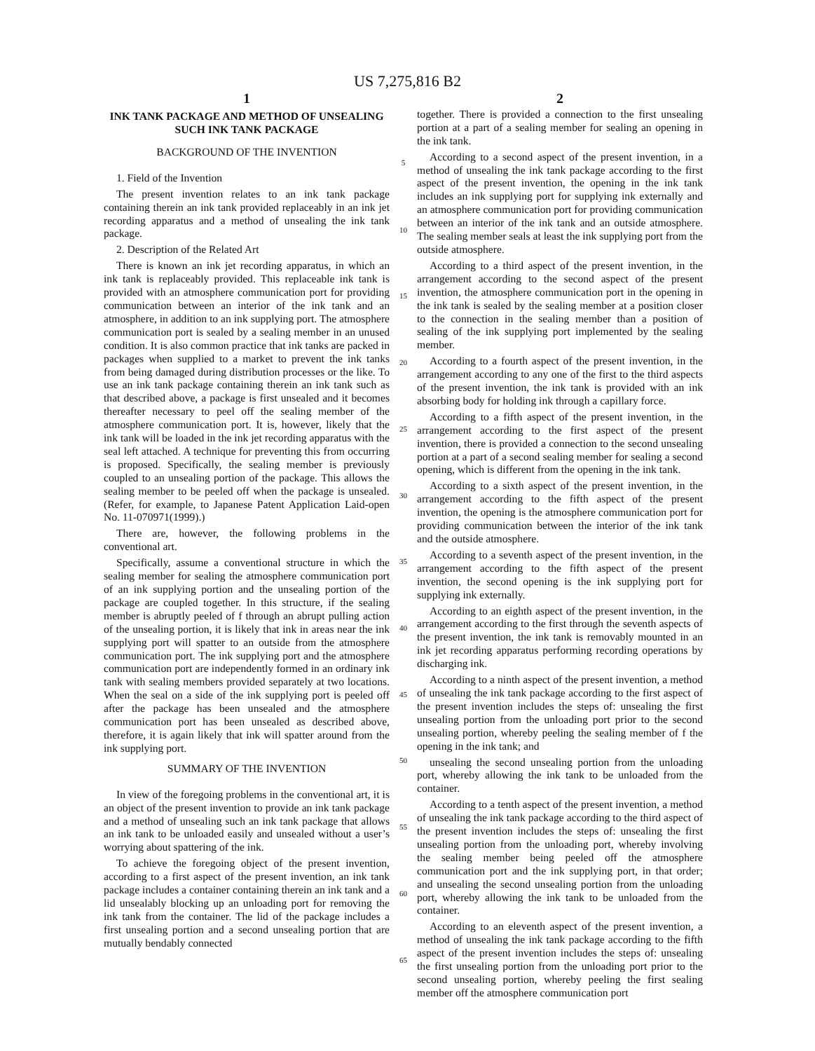US 7,275,816 B2
1
INK TANK PACKAGE AND METHOD OF UNSEALING SUCH INK TANK PACKAGE
BACKGROUND OF THE INVENTION
1. Field of the Invention
The present invention relates to an ink tank package containing therein an ink tank provided replaceably in an ink jet recording apparatus and a method of unsealing the ink tank package.
2. Description of the Related Art
There is known an ink jet recording apparatus, in which an ink tank is replaceably provided. This replaceable ink tank is provided with an atmosphere communication port for providing communication between an interior of the ink tank and an atmosphere, in addition to an ink supplying port. The atmosphere communication port is sealed by a sealing member in an unused condition. It is also common practice that ink tanks are packed in packages when supplied to a market to prevent the ink tanks from being damaged during distribution processes or the like. To use an ink tank package containing therein an ink tank such as that described above, a package is first unsealed and it becomes thereafter necessary to peel off the sealing member of the atmosphere communication port. It is, however, likely that the ink tank will be loaded in the ink jet recording apparatus with the seal left attached. A technique for preventing this from occurring is proposed. Specifically, the sealing member is previously coupled to an unsealing portion of the package. This allows the sealing member to be peeled off when the package is unsealed. (Refer, for example, to Japanese Patent Application Laid-open No. 11-070971(1999).)
There are, however, the following problems in the conventional art.
Specifically, assume a conventional structure in which the sealing member for sealing the atmosphere communication port of an ink supplying portion and the unsealing portion of the package are coupled together. In this structure, if the sealing member is abruptly peeled of f through an abrupt pulling action of the unsealing portion, it is likely that ink in areas near the ink supplying port will spatter to an outside from the atmosphere communication port. The ink supplying port and the atmosphere communication port are independently formed in an ordinary ink tank with sealing members provided separately at two locations. When the seal on a side of the ink supplying port is peeled off after the package has been unsealed and the atmosphere communication port has been unsealed as described above, therefore, it is again likely that ink will spatter around from the ink supplying port.
SUMMARY OF THE INVENTION
In view of the foregoing problems in the conventional art, it is an object of the present invention to provide an ink tank package and a method of unsealing such an ink tank package that allows an ink tank to be unloaded easily and unsealed without a user’s worrying about spattering of the ink.
To achieve the foregoing object of the present invention, according to a first aspect of the present invention, an ink tank package includes a container containing therein an ink tank and a lid unsealably blocking up an unloading port for removing the ink tank from the container. The lid of the package includes a first unsealing portion and a second unsealing portion that are mutually bendably connected
5
10
15
20
25
30
35
40
45
50
55
60
65
2
together. There is provided a connection to the first unsealing portion at a part of a sealing member for sealing an opening in the ink tank.
According to a second aspect of the present invention, in a method of unsealing the ink tank package according to the first aspect of the present invention, the opening in the ink tank includes an ink supplying port for supplying ink externally and an atmosphere communication port for providing communication between an interior of the ink tank and an outside atmosphere. The sealing member seals at least the ink supplying port from the outside atmosphere.
According to a third aspect of the present invention, in the arrangement according to the second aspect of the present invention, the atmosphere communication port in the opening in the ink tank is sealed by the sealing member at a position closer to the connection in the sealing member than a position of sealing of the ink supplying port implemented by the sealing member.
According to a fourth aspect of the present invention, in the arrangement according to any one of the first to the third aspects of the present invention, the ink tank is provided with an ink absorbing body for holding ink through a capillary force.
According to a fifth aspect of the present invention, in the arrangement according to the first aspect of the present invention, there is provided a connection to the second unsealing portion at a part of a second sealing member for sealing a second opening, which is different from the opening in the ink tank.
According to a sixth aspect of the present invention, in the arrangement according to the fifth aspect of the present invention, the opening is the atmosphere communication port for providing communication between the interior of the ink tank and the outside atmosphere.
According to a seventh aspect of the present invention, in the arrangement according to the fifth aspect of the present invention, the second opening is the ink supplying port for supplying ink externally.
According to an eighth aspect of the present invention, in the arrangement according to the first through the seventh aspects of the present invention, the ink tank is removably mounted in an ink jet recording apparatus performing recording operations by discharging ink.
According to a ninth aspect of the present invention, a method of unsealing the ink tank package according to the first aspect of the present invention includes the steps of: unsealing the first unsealing portion from the unloading port prior to the second unsealing portion, whereby peeling the sealing member of f the opening in the ink tank; and
unsealing the second unsealing portion from the unloading port, whereby allowing the ink tank to be unloaded from the container.
According to a tenth aspect of the present invention, a method of unsealing the ink tank package according to the third aspect of the present invention includes the steps of: unsealing the first unsealing portion from the unloading port, whereby involving the sealing member being peeled off the atmosphere communication port and the ink supplying port, in that order; and unsealing the second unsealing portion from the unloading port, whereby allowing the ink tank to be unloaded from the container.
According to an eleventh aspect of the present invention, a method of unsealing the ink tank package according to the fifth aspect of the present invention includes the steps of: unsealing the first unsealing portion from the unloading port prior to the second unsealing portion, whereby peeling the first sealing member off the atmosphere communication port